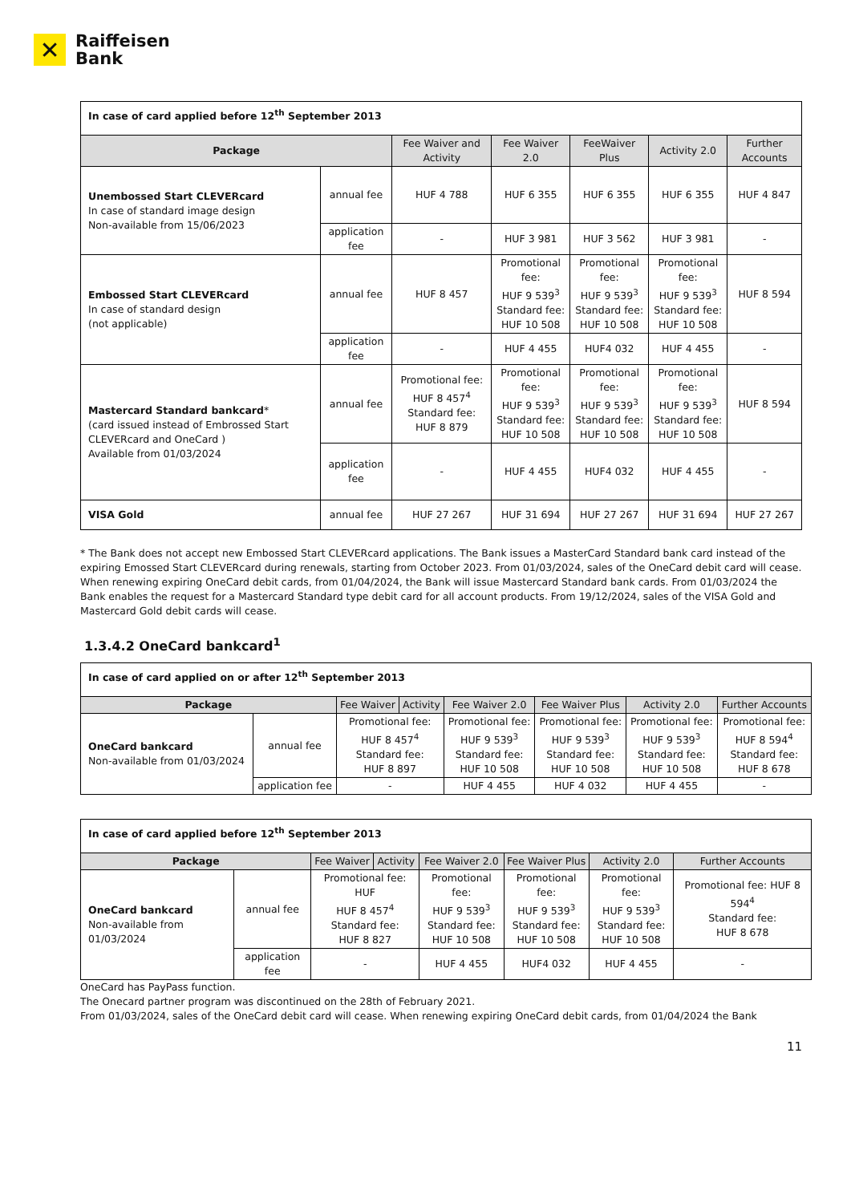✕
Raiffeisen
Bank
| In case of card applied before 12<sup>th</sup> September 2013 | | | | | | |
| Package | | Fee Waiver and Activity | Fee Waiver 2.0 | FeeWaiver Plus | Activity 2.0 | Further Accounts |
| Unembossed Start CLEVERcard In case of standard image design Non-available from 15/06/2023 | annual fee | HUF 4 788 | HUF 6 355 | HUF 6 355 | HUF 6 355 | HUF 4 847 |
| | application fee | - | HUF 3 981 | HUF 3 562 | HUF 3 981 | - |
| Embossed Start CLEVERcard In case of standard design (not applicable) | annual fee | HUF 8 457 | Promotional fee: HUF 9 539<sup>3</sup> Standard fee: HUF 10 508 | Promotional fee: HUF 9 539<sup>3</sup> Standard fee: HUF 10 508 | Promotional fee: HUF 9 539<sup>3</sup> Standard fee: HUF 10 508 | HUF 8 594 |
| | application fee | - | HUF 4 455 | HUF4 032 | HUF 4 455 | - |
| Mastercard Standard bankcard * (card issued instead of Embrossed Start CLEVERcard and OneCard ) Available from 01/03/2024 | annual fee | Promotional fee: HUF 8 457<sup>4</sup> Standard fee: HUF 8 879 | Promotional fee: HUF 9 539<sup>3</sup> Standard fee: HUF 10 508 | Promotional fee: HUF 9 539<sup>3</sup> Standard fee: HUF 10 508 | Promotional fee: HUF 9 539<sup>3</sup> Standard fee: HUF 10 508 | HUF 8 594 |
| | application fee | - | HUF 4 455 | HUF4 032 | HUF 4 455 | - |
| VISA Gold | annual fee | HUF 27 267 | HUF 31 694 | HUF 27 267 | HUF 31 694 | HUF 27 267 |
* The Bank does not accept new Embossed Start CLEVERcard applications. The Bank issues a MasterCard Standard bank card instead of the expiring Emossed Start CLEVERcard during renewals, starting from October 2023. From 01/03/2024, sales of the OneCard debit card will cease. When renewing expiring OneCard debit cards, from 01/04/2024, the Bank will issue Mastercard Standard bank cards. From 01/03/2024 the Bank enables the request for a Mastercard Standard type debit card for all account products. From 19/12/2024, sales of the VISA Gold and Mastercard Gold debit cards will cease.
1.3.4.2 OneCard bankcard<sup>1</sup>
| In case of card applied on or after 12<sup>th</sup> September 2013 | | | | | | | |
| Package | | Fee Waiver | Activity | Fee Waiver 2.0 | Fee Waiver Plus | Activity 2.0 | Further Accounts |
| OneCard bankcard Non-available from 01/03/2024 | annual fee | Promotional fee: HUF 8 457<sup>4</sup> Standard fee: HUF 8 897 | | Promotional fee: HUF 9 539<sup>3</sup> Standard fee: HUF 10 508 | Promotional fee: HUF 9 539<sup>3</sup> Standard fee: HUF 10 508 | Promotional fee: HUF 9 539<sup>3</sup> Standard fee: HUF 10 508 | Promotional fee: HUF 8 594<sup>4</sup> Standard fee: HUF 8 678 |
| | application fee | - | | HUF 4 455 | HUF 4 032 | HUF 4 455 | - |
| In case of card applied before 12<sup>th</sup> September 2013 | | | | | | | |
| Package | | Fee Waiver | Activity | Fee Waiver 2.0 | Fee Waiver Plus | Activity 2.0 | Further Accounts |
| OneCard bankcard Non-available from 01/03/2024 | annual fee | Promotional fee: HUF HUF 8 457<sup>4</sup> Standard fee: HUF 8 827 | | Promotional fee: HUF 9 539<sup>3</sup> Standard fee: HUF 10 508 | Promotional fee: HUF 9 539<sup>3</sup> Standard fee: HUF 10 508 | Promotional fee: HUF 9 539<sup>3</sup> Standard fee: HUF 10 508 | Promotional fee: HUF 8 594<sup>4</sup> Standard fee: HUF 8 678 |
| | application fee | - | | HUF 4 455 | HUF4 032 | HUF 4 455 | - |
OneCard has PayPass function.
The Onecard partner program was discontinued on the 28th of February 2021.
From 01/03/2024, sales of the OneCard debit card will cease. When renewing expiring OneCard debit cards, from 01/04/2024 the Bank
11